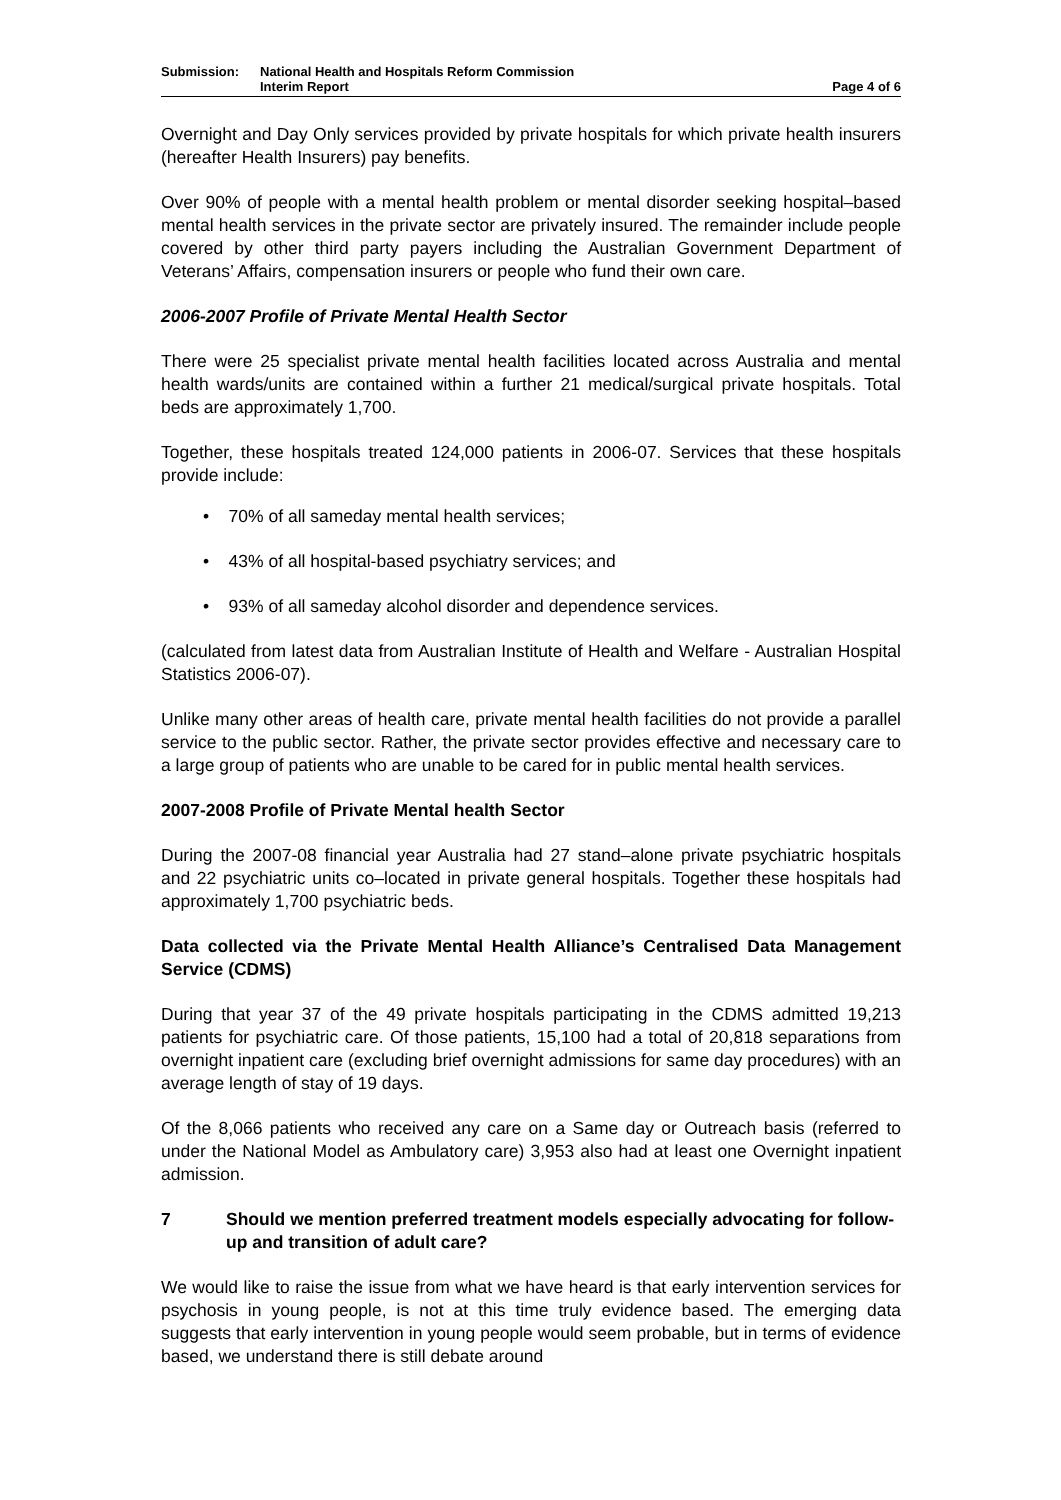Submission: National Health and Hospitals Reform Commission
Interim Report
Page 4 of 6
Overnight and Day Only services provided by private hospitals for which private health insurers (hereafter Health Insurers) pay benefits.
Over 90% of people with a mental health problem or mental disorder seeking hospital–based mental health services in the private sector are privately insured. The remainder include people covered by other third party payers including the Australian Government Department of Veterans’ Affairs, compensation insurers or people who fund their own care.
2006-2007 Profile of Private Mental Health Sector
There were 25 specialist private mental health facilities located across Australia and mental health wards/units are contained within a further 21 medical/surgical private hospitals. Total beds are approximately 1,700.
Together, these hospitals treated 124,000 patients in 2006-07. Services that these hospitals provide include:
• 70% of all sameday mental health services;
• 43% of all hospital-based psychiatry services; and
• 93% of all sameday alcohol disorder and dependence services.
(calculated from latest data from Australian Institute of Health and Welfare - Australian Hospital Statistics 2006-07).
Unlike many other areas of health care, private mental health facilities do not provide a parallel service to the public sector. Rather, the private sector provides effective and necessary care to a large group of patients who are unable to be cared for in public mental health services.
2007-2008 Profile of Private Mental health Sector
During the 2007-08 financial year Australia had 27 stand–alone private psychiatric hospitals and 22 psychiatric units co–located in private general hospitals. Together these hospitals had approximately 1,700 psychiatric beds.
Data collected via the Private Mental Health Alliance’s Centralised Data Management Service (CDMS)
During that year 37 of the 49 private hospitals participating in the CDMS admitted 19,213 patients for psychiatric care. Of those patients, 15,100 had a total of 20,818 separations from overnight inpatient care (excluding brief overnight admissions for same day procedures) with an average length of stay of 19 days.
Of the 8,066 patients who received any care on a Same day or Outreach basis (referred to under the National Model as Ambulatory care) 3,953 also had at least one Overnight inpatient admission.
7 Should we mention preferred treatment models especially advocating for follow-up and transition of adult care?
We would like to raise the issue from what we have heard is that early intervention services for psychosis in young people, is not at this time truly evidence based. The emerging data suggests that early intervention in young people would seem probable, but in terms of evidence based, we understand there is still debate around